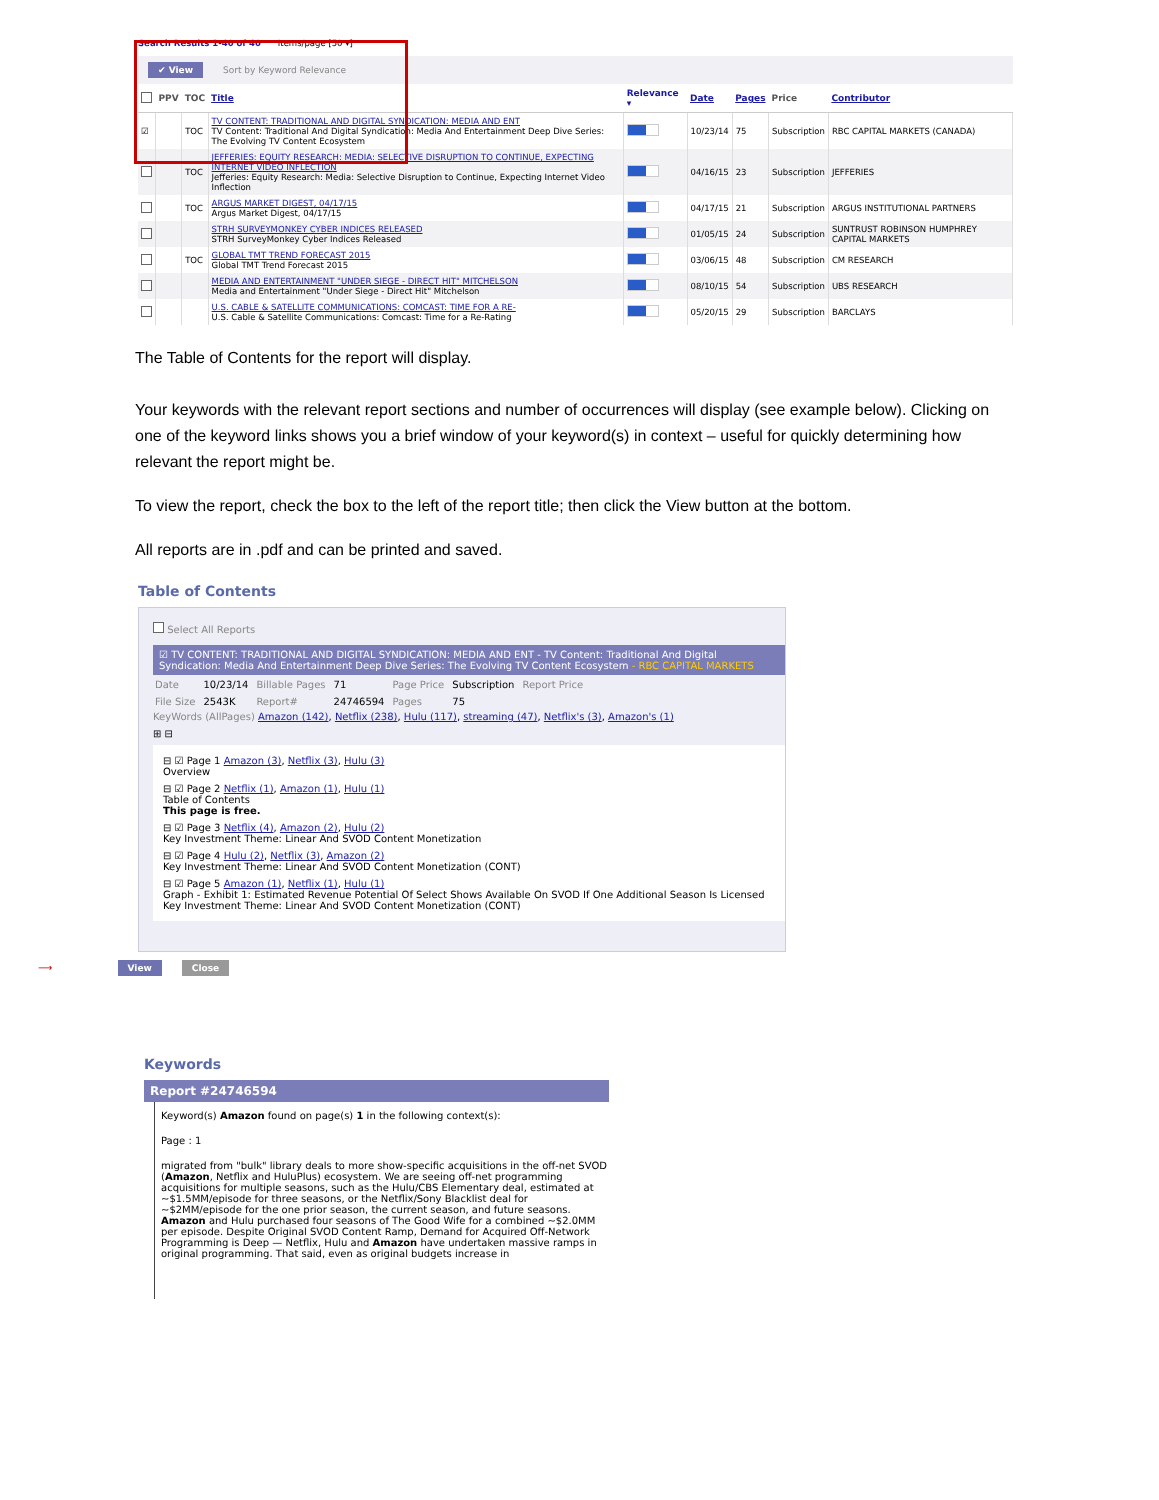Search Results 1-40 of 40 Items/page [50 ▾]
✔ View Sort by Keyword Relevance
| | PPV | TOC | Title | Relevance ▾ | Date | Pages | Price | Contributor |
| --- | --- | --- | --- | --- | --- | --- | --- | --- |
| ☑ | | TOC | TV CONTENT: TRADITIONAL AND DIGITAL SYNDICATION: MEDIA AND ENT TV Content: Traditional And Digital Syndication: Media And Entertainment Deep Dive Series: The Evolving TV Content Ecosystem | | 10/23/14 | 75 | Subscription | RBC CAPITAL MARKETS (CANADA) |
| | | TOC | JEFFERIES: EQUITY RESEARCH: MEDIA: SELECTIVE DISRUPTION TO CONTINUE, EXPECTING INTERNET VIDEO INFLECTION Jefferies: Equity Research: Media: Selective Disruption to Continue, Expecting Internet Video Inflection | | 04/16/15 | 23 | Subscription | JEFFERIES |
| | | TOC | ARGUS MARKET DIGEST, 04/17/15 Argus Market Digest, 04/17/15 | | 04/17/15 | 21 | Subscription | ARGUS INSTITUTIONAL PARTNERS |
| | | | STRH SURVEYMONKEY CYBER INDICES RELEASED STRH SurveyMonkey Cyber Indices Released | | 01/05/15 | 24 | Subscription | SUNTRUST ROBINSON HUMPHREY CAPITAL MARKETS |
| | | TOC | GLOBAL TMT TREND FORECAST 2015 Global TMT Trend Forecast 2015 | | 03/06/15 | 48 | Subscription | CM RESEARCH |
| | | | MEDIA AND ENTERTAINMENT "UNDER SIEGE - DIRECT HIT" MITCHELSON Media and Entertainment "Under Siege - Direct Hit" Mitchelson | | 08/10/15 | 54 | Subscription | UBS RESEARCH |
| | | | U.S. CABLE & SATELLITE COMMUNICATIONS: COMCAST: TIME FOR A RE- U.S. Cable & Satellite Communications: Comcast: Time for a Re-Rating | | 05/20/15 | 29 | Subscription | BARCLAYS |
The Table of Contents for the report will display.
Your keywords with the relevant report sections and number of occurrences will display (see example below). Clicking on one of the keyword links shows you a brief window of your keyword(s) in context – useful for quickly determining how relevant the report might be.
To view the report, check the box to the left of the report title; then click the View button at the bottom.
All reports are in .pdf and can be printed and saved.
Table of Contents
Select All Reports
☑ TV CONTENT: TRADITIONAL AND DIGITAL SYNDICATION: MEDIA AND ENT - TV Content: Traditional And Digital Syndication: Media And Entertainment Deep Dive Series: The Evolving TV Content Ecosystem - RBC CAPITAL MARKETS
| Date | 10/23/14 | Billable Pages | 71 | Page Price | Subscription | Report Price |
| File Size | 2543K | Report# | 24746594 | Pages | 75 | |
KeyWords (AllPages) Amazon (142), Netflix (238), Hulu (117), streaming (47), Netflix's (3), Amazon's (1)
⊞ ⊟
⊟ ☑ Page 1 Amazon (3), Netflix (3), Hulu (3)
Overview
⊟ ☑ Page 2 Netflix (1), Amazon (1), Hulu (1)
Table of Contents
This page is free.
⊟ ☑ Page 3 Netflix (4), Amazon (2), Hulu (2)
Key Investment Theme: Linear And SVOD Content Monetization
⊟ ☑ Page 4 Hulu (2), Netflix (3), Amazon (2)
Key Investment Theme: Linear And SVOD Content Monetization (CONT)
⊟ ☑ Page 5 Amazon (1), Netflix (1), Hulu (1)
Graph - Exhibit 1: Estimated Revenue Potential Of Select Shows Available On SVOD If One Additional Season Is Licensed
Key Investment Theme: Linear And SVOD Content Monetization (CONT)
⟶ View Close
Keywords
Report #24746594
Keyword(s) Amazon found on page(s) 1 in the following context(s):
Page : 1
migrated from "bulk" library deals to more show-specific acquisitions in the off-net SVOD (Amazon, Netflix and HuluPlus) ecosystem. We are seeing off-net programming acquisitions for multiple seasons, such as the Hulu/CBS Elementary deal, estimated at ~$1.5MM/episode for three seasons, or the Netflix/Sony Blacklist deal for ~$2MM/episode for the one prior season, the current season, and future seasons. Amazon and Hulu purchased four seasons of The Good Wife for a combined ~$2.0MM per episode. Despite Original SVOD Content Ramp, Demand for Acquired Off-Network Programming is Deep — Netflix, Hulu and Amazon have undertaken massive ramps in original programming. That said, even as original budgets increase in